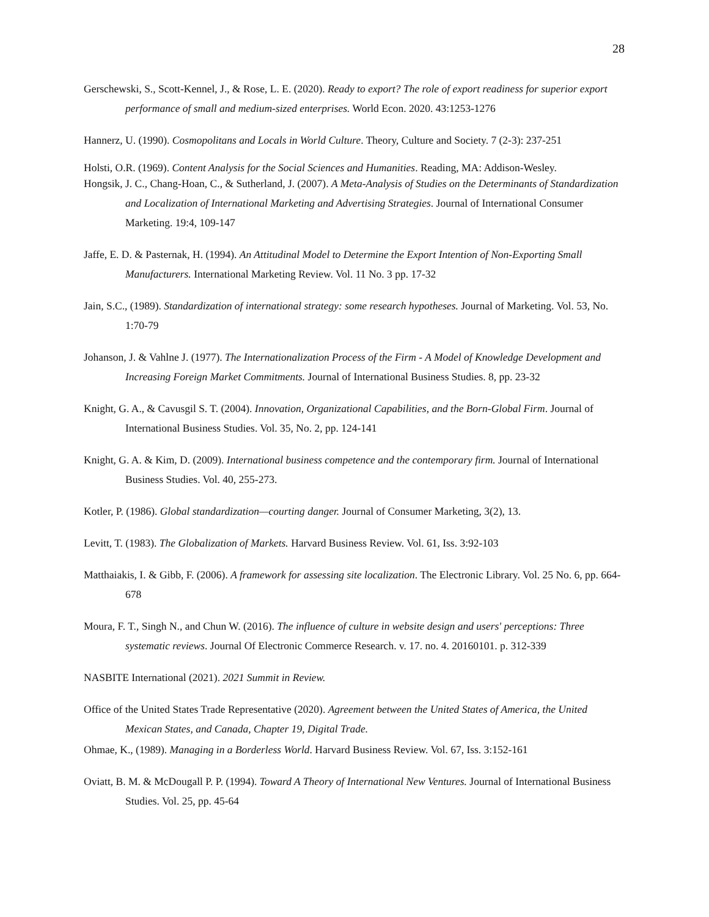28
Gerschewski, S., Scott-Kennel, J., & Rose, L. E. (2020). Ready to export? The role of export readiness for superior export performance of small and medium-sized enterprises. World Econ. 2020. 43:1253-1276
Hannerz, U. (1990). Cosmopolitans and Locals in World Culture. Theory, Culture and Society. 7 (2-3): 237-251
Holsti, O.R. (1969). Content Analysis for the Social Sciences and Humanities. Reading, MA: Addison-Wesley.
Hongsik, J. C., Chang-Hoan, C., & Sutherland, J. (2007). A Meta-Analysis of Studies on the Determinants of Standardization and Localization of International Marketing and Advertising Strategies. Journal of International Consumer Marketing. 19:4, 109-147
Jaffe, E. D. & Pasternak, H. (1994). An Attitudinal Model to Determine the Export Intention of Non-Exporting Small Manufacturers. International Marketing Review. Vol. 11 No. 3 pp. 17-32
Jain, S.C., (1989). Standardization of international strategy: some research hypotheses. Journal of Marketing. Vol. 53, No. 1:70-79
Johanson, J. & Vahlne J. (1977). The Internationalization Process of the Firm - A Model of Knowledge Development and Increasing Foreign Market Commitments. Journal of International Business Studies. 8, pp. 23-32
Knight, G. A., & Cavusgil S. T. (2004). Innovation, Organizational Capabilities, and the Born-Global Firm. Journal of International Business Studies. Vol. 35, No. 2, pp. 124-141
Knight, G. A. & Kim, D. (2009). International business competence and the contemporary firm. Journal of International Business Studies. Vol. 40, 255-273.
Kotler, P. (1986). Global standardization—courting danger. Journal of Consumer Marketing, 3(2), 13.
Levitt, T. (1983). The Globalization of Markets. Harvard Business Review. Vol. 61, Iss. 3:92-103
Matthaiakis, I. & Gibb, F. (2006). A framework for assessing site localization. The Electronic Library. Vol. 25 No. 6, pp. 664-678
Moura, F. T., Singh N., and Chun W. (2016). The influence of culture in website design and users' perceptions: Three systematic reviews. Journal Of Electronic Commerce Research. v. 17. no. 4. 20160101. p. 312-339
NASBITE International (2021). 2021 Summit in Review.
Office of the United States Trade Representative (2020). Agreement between the United States of America, the United Mexican States, and Canada, Chapter 19, Digital Trade.
Ohmae, K., (1989). Managing in a Borderless World. Harvard Business Review. Vol. 67, Iss. 3:152-161
Oviatt, B. M. & McDougall P. P. (1994). Toward A Theory of International New Ventures. Journal of International Business Studies. Vol. 25, pp. 45-64